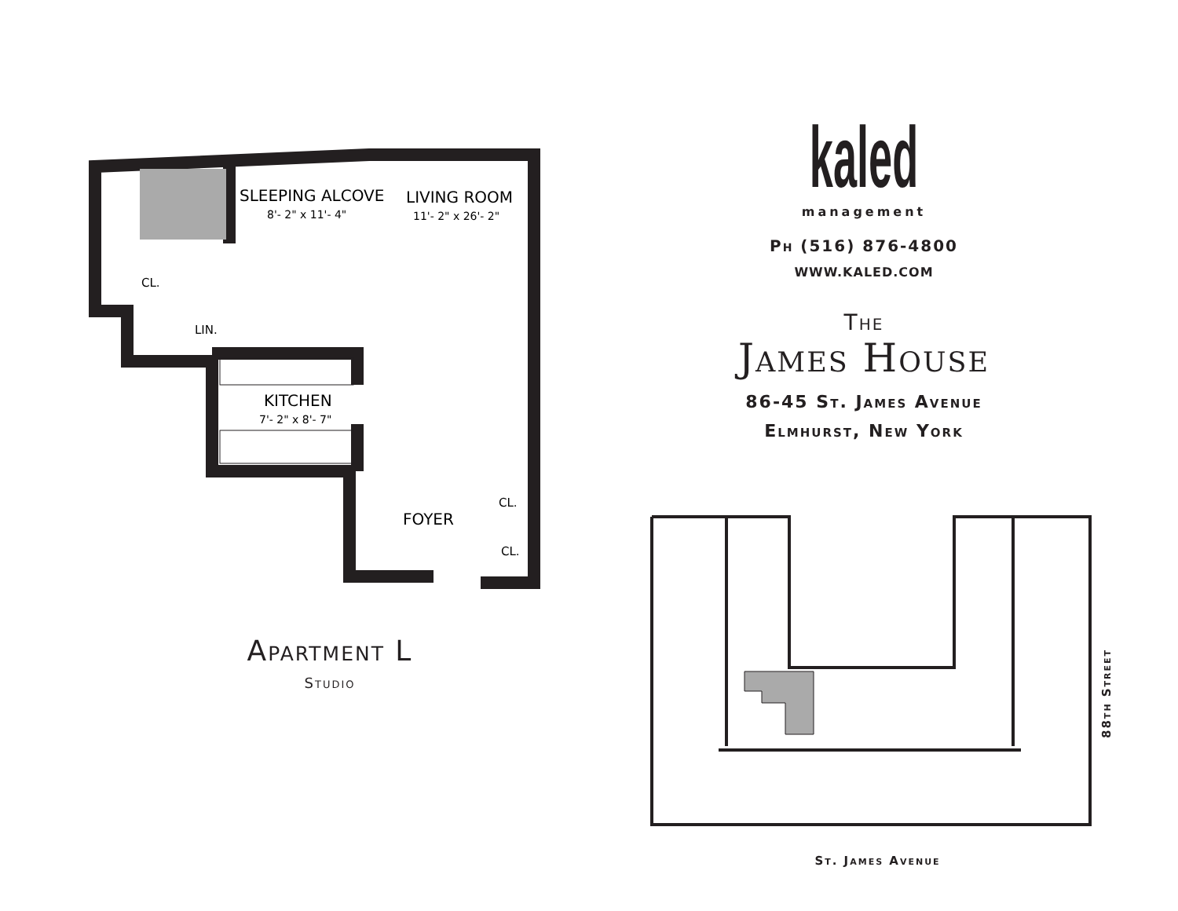SLEEPING ALCOVE
8'- 2" x 11'- 4"
LIVING ROOM
11'- 2" x 26'- 2"
CL.
LIN.
KITCHEN
7'- 2" x 8'- 7"
FOYER
CL.
CL.
Apartment L
Studio
kaled
management
Ph (516) 876-4800
WWW.KALED.COM
The
James House
86-45 St. James Avenue
Elmhurst, New York
88th Street
St. James Avenue